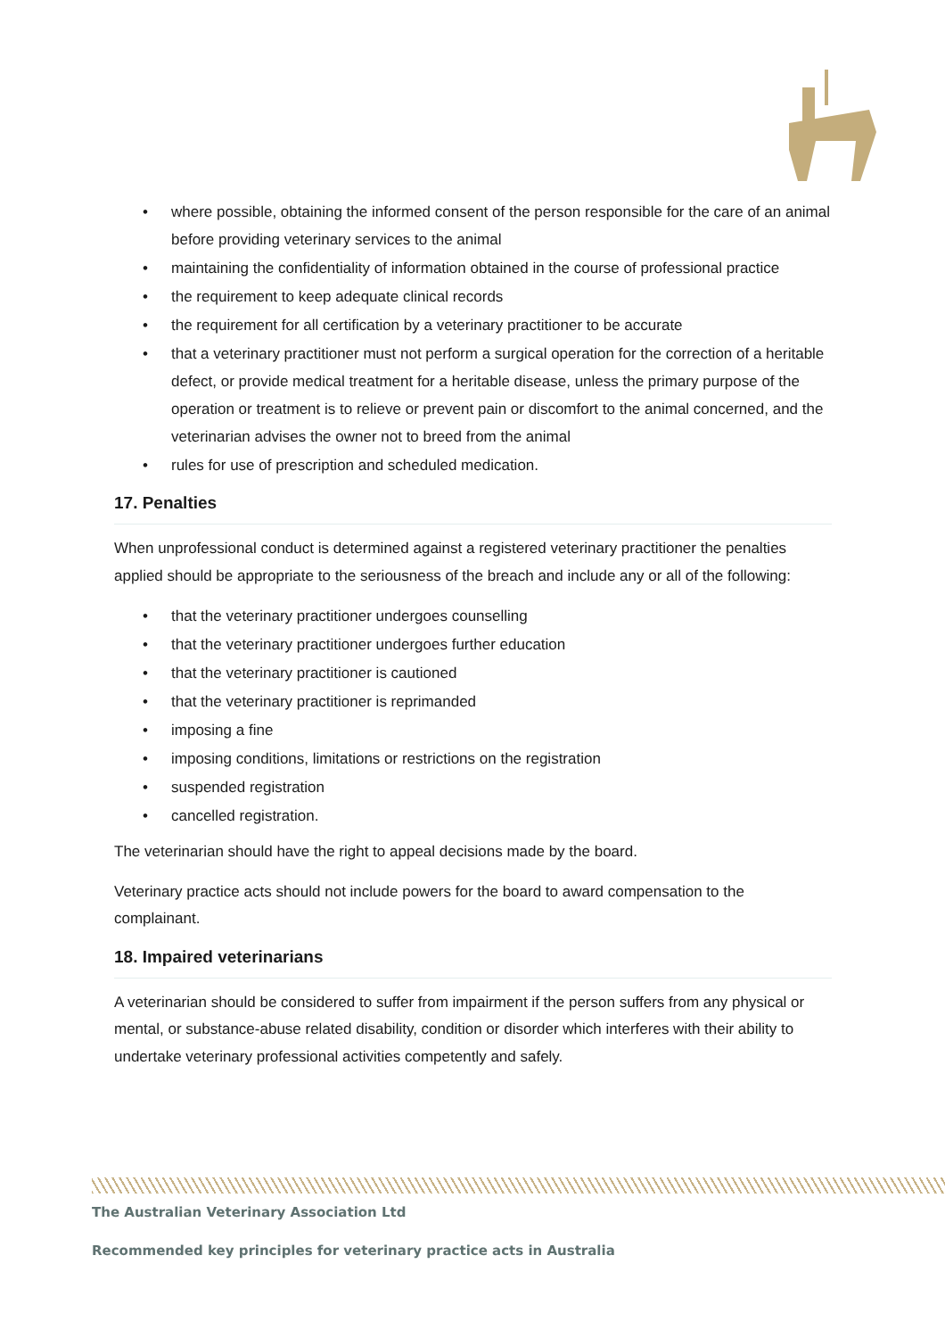• where possible, obtaining the informed consent of the person responsible for the care of an animal before providing veterinary services to the animal
• maintaining the confidentiality of information obtained in the course of professional practice
• the requirement to keep adequate clinical records
• the requirement for all certification by a veterinary practitioner to be accurate
• that a veterinary practitioner must not perform a surgical operation for the correction of a heritable defect, or provide medical treatment for a heritable disease, unless the primary purpose of the operation or treatment is to relieve or prevent pain or discomfort to the animal concerned, and the veterinarian advises the owner not to breed from the animal
• rules for use of prescription and scheduled medication.
17. Penalties
When unprofessional conduct is determined against a registered veterinary practitioner the penalties applied should be appropriate to the seriousness of the breach and include any or all of the following:
• that the veterinary practitioner undergoes counselling
• that the veterinary practitioner undergoes further education
• that the veterinary practitioner is cautioned
• that the veterinary practitioner is reprimanded
• imposing a fine
• imposing conditions, limitations or restrictions on the registration
• suspended registration
• cancelled registration.
The veterinarian should have the right to appeal decisions made by the board.
Veterinary practice acts should not include powers for the board to award compensation to the complainant.
18. Impaired veterinarians
A veterinarian should be considered to suffer from impairment if the person suffers from any physical or mental, or substance-abuse related disability, condition or disorder which interferes with their ability to undertake veterinary professional activities competently and safely.
The Australian Veterinary Association Ltd
Recommended key principles for veterinary practice acts in Australia